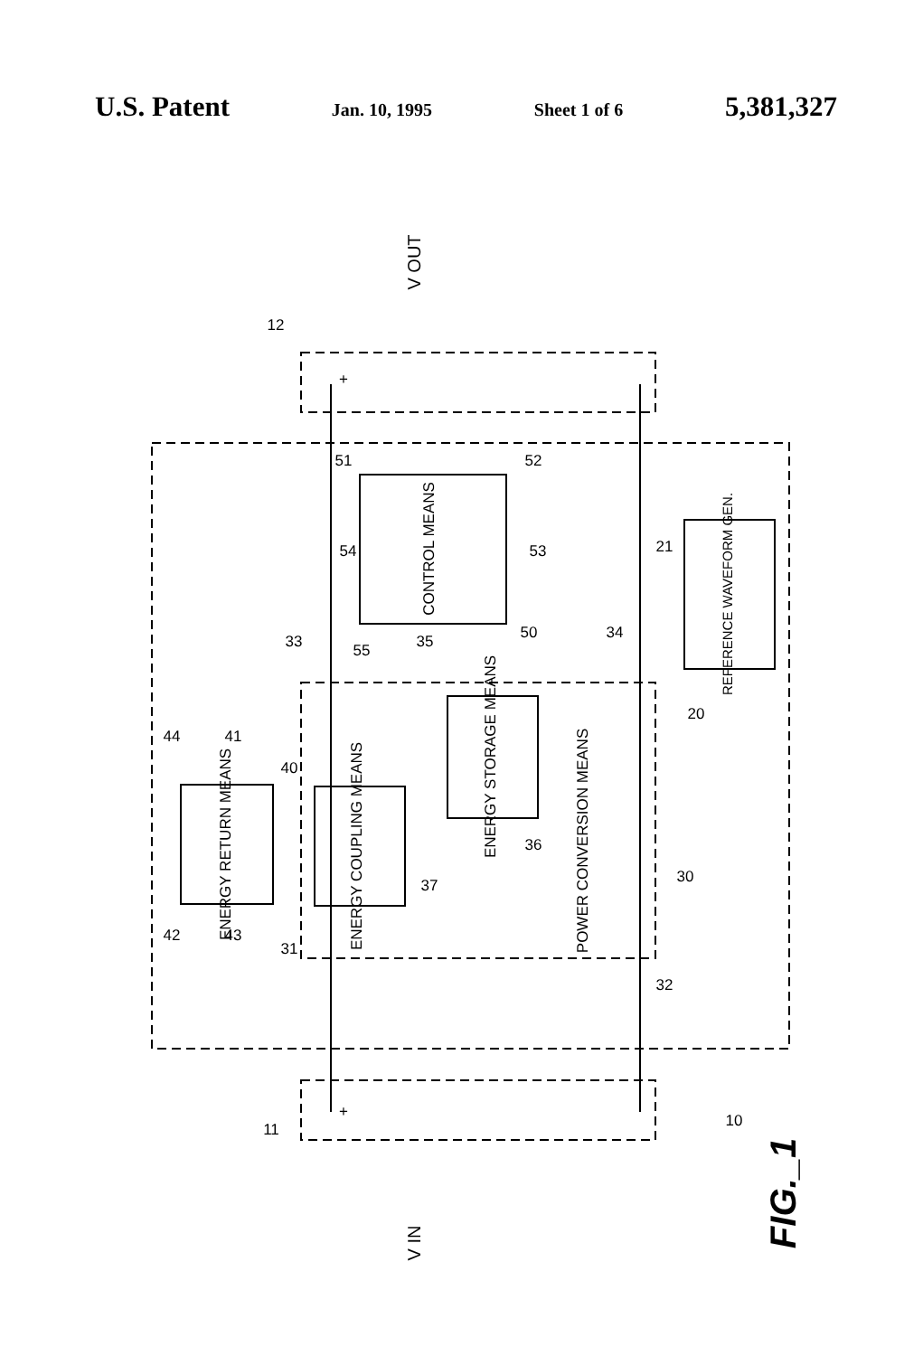U.S. Patent Jan. 10, 1995 Sheet 1 of 6 5,381,327
CONTROL MEANS
REFERENCE WAVEFORM GEN.
ENERGY STORAGE MEANS
ENERGY COUPLING MEANS
ENERGY RETURN MEANS
POWER CONVERSION MEANS
V OUT
V IN
FIG._1
+
+
12
11
10
50
20
30
36
37
40
51
52
53
54
55
33
35
34
21
44
41
42
43
31
32